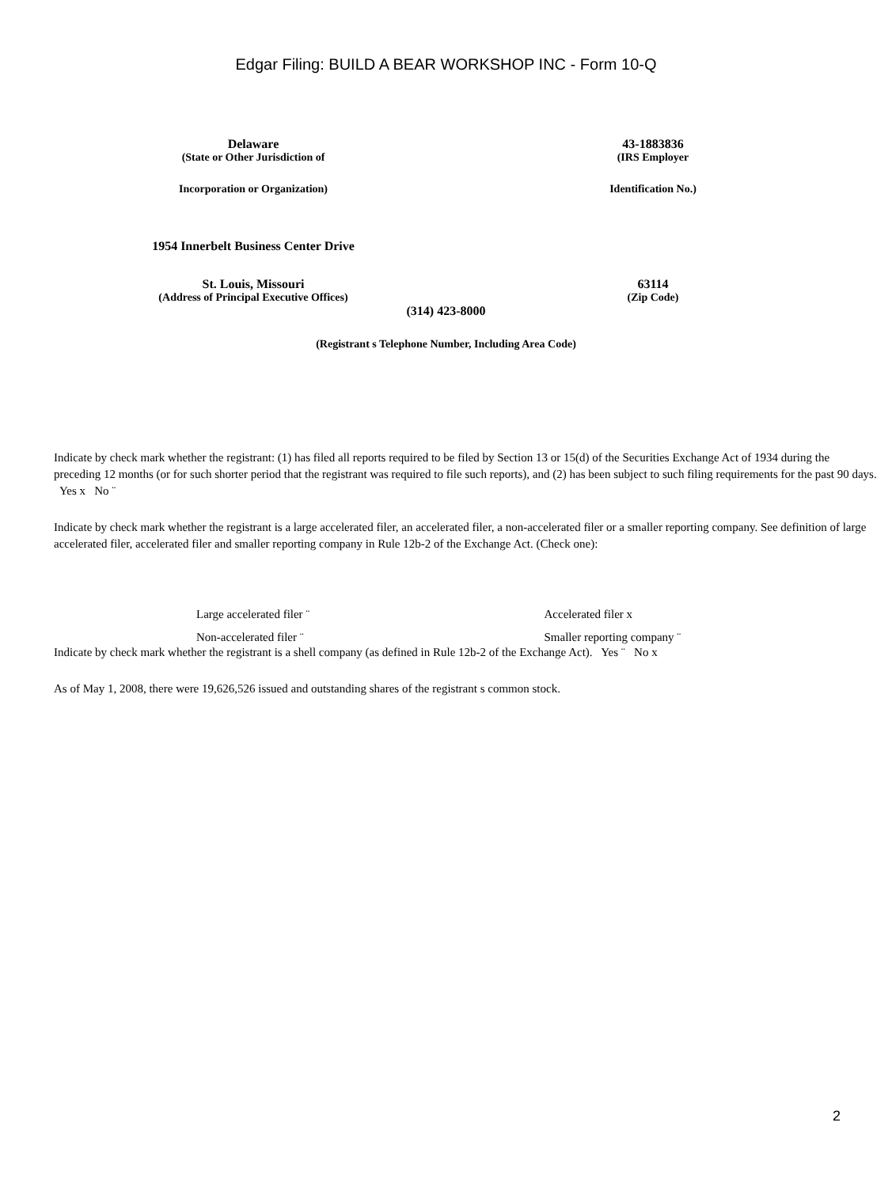Edgar Filing: BUILD A BEAR WORKSHOP INC - Form 10-Q
Delaware
(State or Other Jurisdiction of
43-1883836
(IRS Employer
Incorporation or Organization) Identification No.)
1954 Innerbelt Business Center Drive
St. Louis, Missouri
(Address of Principal Executive Offices)
63114
(Zip Code)
(314) 423-8000
(Registrant s Telephone Number, Including Area Code)
Indicate by check mark whether the registrant: (1) has filed all reports required to be filed by Section 13 or 15(d) of the Securities Exchange Act of 1934 during the preceding 12 months (or for such shorter period that the registrant was required to file such reports), and (2) has been subject to such filing requirements for the past 90 days. Yes x No ¨
Indicate by check mark whether the registrant is a large accelerated filer, an accelerated filer, a non-accelerated filer or a smaller reporting company. See definition of large accelerated filer, accelerated filer and smaller reporting company in Rule 12b-2 of the Exchange Act. (Check one):
Large accelerated filer ¨ Accelerated filer x
Non-accelerated filer ¨ Smaller reporting company ¨
Indicate by check mark whether the registrant is a shell company (as defined in Rule 12b-2 of the Exchange Act). Yes ¨ No x
As of May 1, 2008, there were 19,626,526 issued and outstanding shares of the registrant s common stock.
2